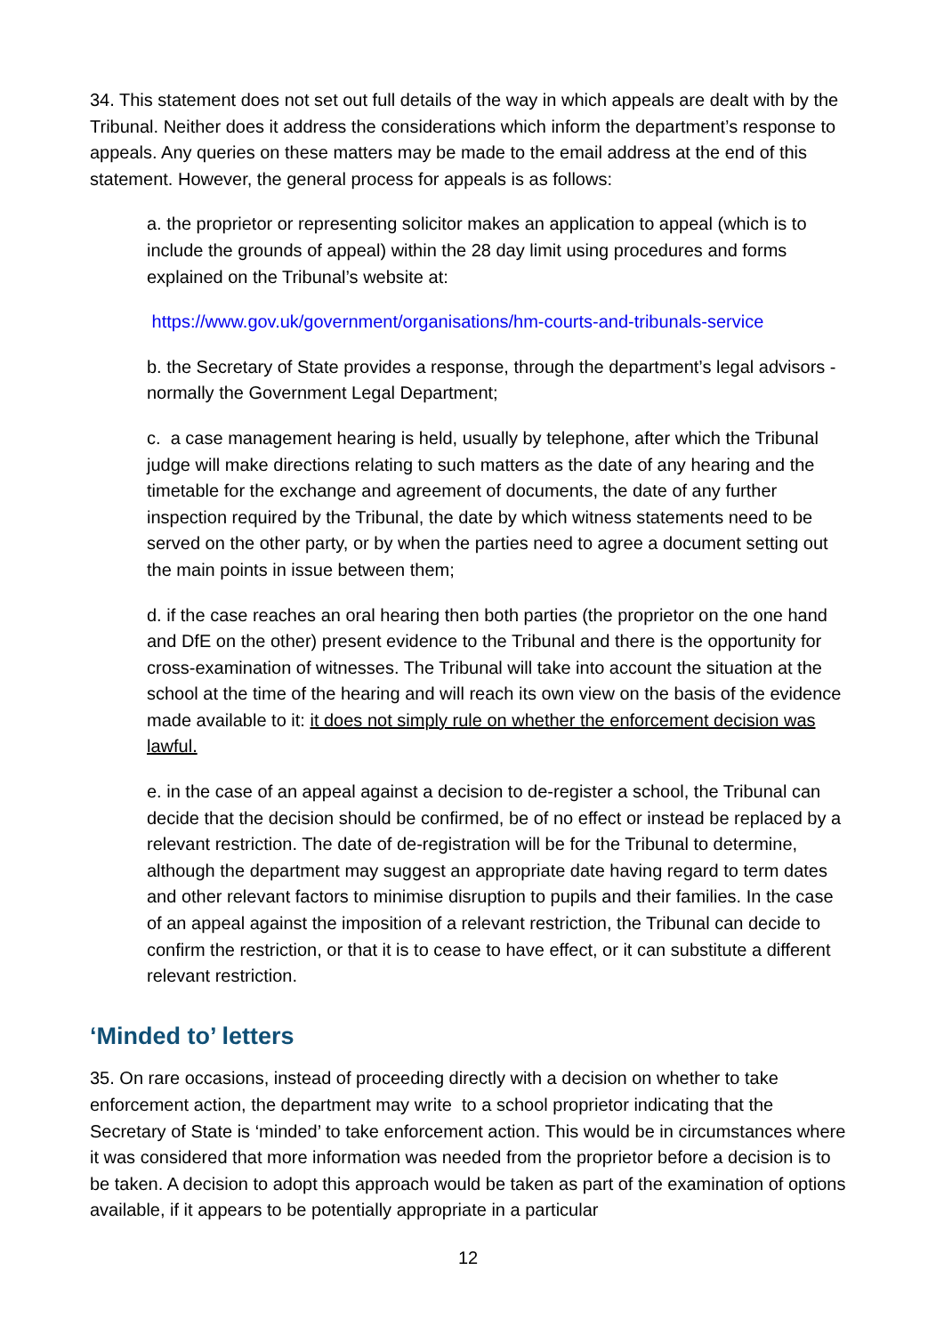34. This statement does not set out full details of the way in which appeals are dealt with by the Tribunal. Neither does it address the considerations which inform the department’s response to appeals. Any queries on these matters may be made to the email address at the end of this statement. However, the general process for appeals is as follows:
a. the proprietor or representing solicitor makes an application to appeal (which is to include the grounds of appeal) within the 28 day limit using procedures and forms explained on the Tribunal’s website at:
https://www.gov.uk/government/organisations/hm-courts-and-tribunals-service
b. the Secretary of State provides a response, through the department’s legal advisors - normally the Government Legal Department;
c. a case management hearing is held, usually by telephone, after which the Tribunal judge will make directions relating to such matters as the date of any hearing and the timetable for the exchange and agreement of documents, the date of any further inspection required by the Tribunal, the date by which witness statements need to be served on the other party, or by when the parties need to agree a document setting out the main points in issue between them;
d. if the case reaches an oral hearing then both parties (the proprietor on the one hand and DfE on the other) present evidence to the Tribunal and there is the opportunity for cross-examination of witnesses. The Tribunal will take into account the situation at the school at the time of the hearing and will reach its own view on the basis of the evidence made available to it: it does not simply rule on whether the enforcement decision was lawful.
e. in the case of an appeal against a decision to de-register a school, the Tribunal can decide that the decision should be confirmed, be of no effect or instead be replaced by a relevant restriction. The date of de-registration will be for the Tribunal to determine, although the department may suggest an appropriate date having regard to term dates and other relevant factors to minimise disruption to pupils and their families. In the case of an appeal against the imposition of a relevant restriction, the Tribunal can decide to confirm the restriction, or that it is to cease to have effect, or it can substitute a different relevant restriction.
‘Minded to’ letters
35. On rare occasions, instead of proceeding directly with a decision on whether to take enforcement action, the department may write to a school proprietor indicating that the Secretary of State is ‘minded’ to take enforcement action. This would be in circumstances where it was considered that more information was needed from the proprietor before a decision is to be taken. A decision to adopt this approach would be taken as part of the examination of options available, if it appears to be potentially appropriate in a particular
12